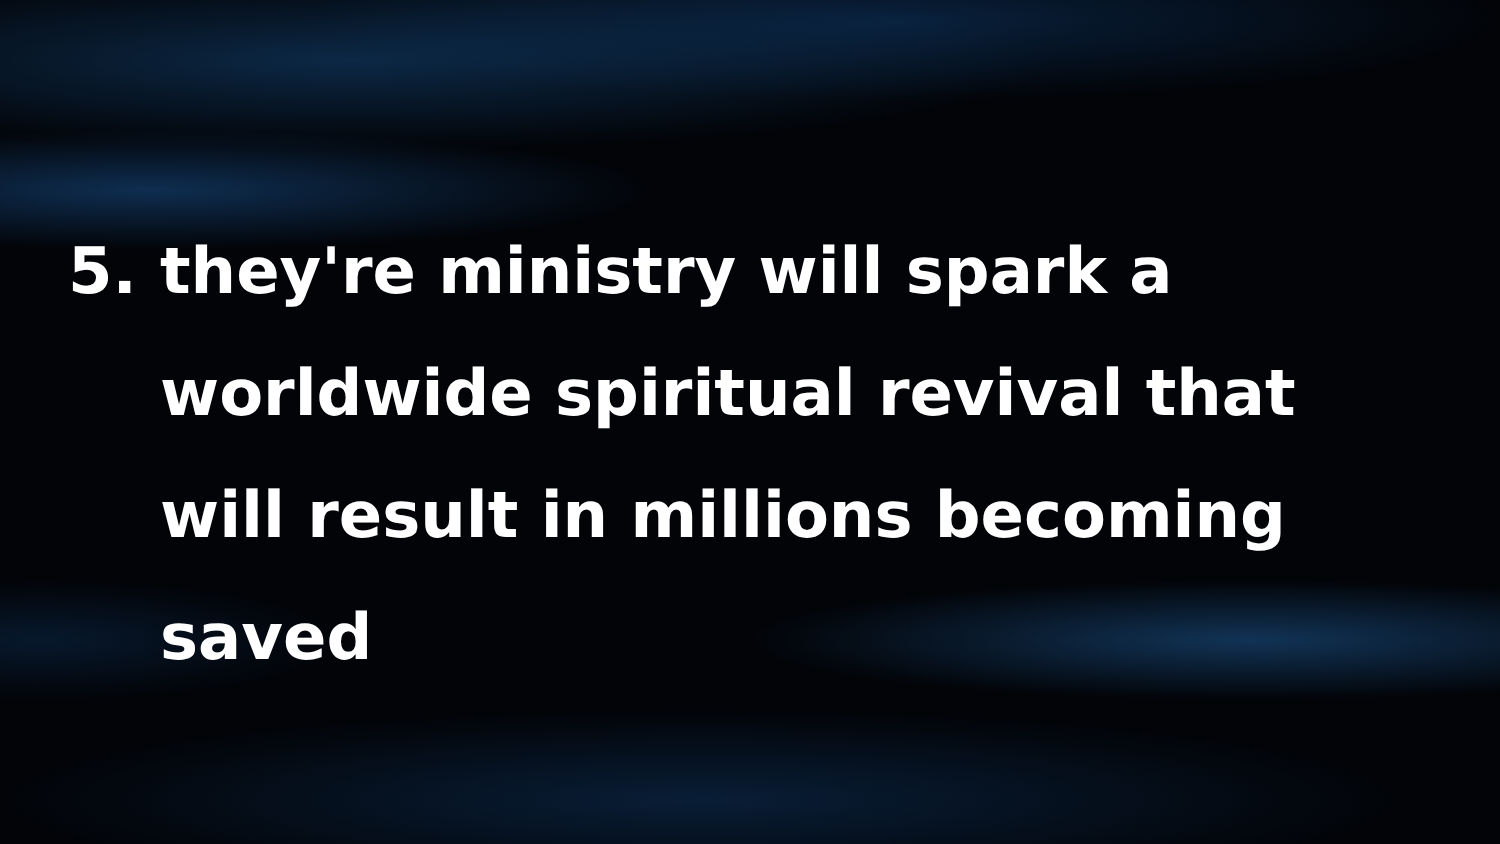5. they're ministry will spark a worldwide spiritual revival that will result in millions becoming saved